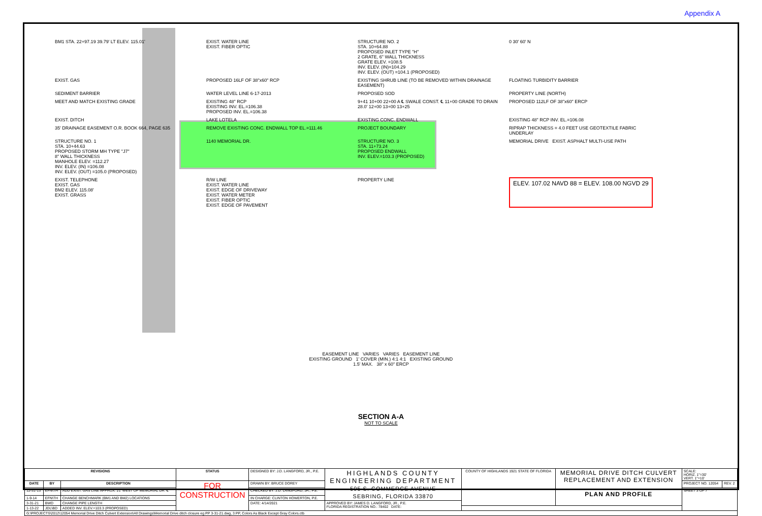Appendix A
BM1 STA. 22+97.19 39.79' LT ELEV. 115.01'
EXIST. WATER LINE
EXIST. FIBER OPTIC
STRUCTURE NO. 2
STA. 10+64.88
PROPOSED INLET TYPE "H"
2 GRATE, 6" WALL THICKNESS
GRATE ELEV. =108.5
INV. ELEV. (IN)=104.29
INV. ELEV. (OUT) =104.1 (PROPOSED)
0 30' 60' N
EXIST. GAS
PROPOSED 16LF OF 38"x60" RCP
EXISTING SHRUB LINE (TO BE REMOVED WITHIN DRAINAGE EASEMENT)
FLOATING TURBIDITY BARRIER
SEDIMENT BARRIER
WATER LEVEL LINE 6-17-2013
PROPOSED SOD
PROPERTY LINE (NORTH)
MEET AND MATCH EXISTING GRADE
EXISTING 48" RCP
EXISTING INV. EL.=106.38
PROPOSED INV. EL.=106.38
9+41 10+00 22+00 A ℄ SWALE CONST. ℄ 11+00 GRADE TO DRAIN 28.0' 12+00 13+00 13+25
PROPOSED 112LF OF 38"x60" ERCP
EXIST. DITCH
LAKE LOTELA
EXISTING CONC. ENDWALL
EXISTING 48" RCP INV. EL.=106.08
35' DRAINAGE EASEMENT O.R. BOOK 664, PAGE 635
REMOVE EXISTING CONC. ENDWALL TOP EL.=111.46
PROJECT BOUNDARY
RIPRAP THICKNESS = 4.0 FEET USE GEOTEXTILE FABRIC UNDERLAY
STRUCTURE NO. 1
STA. 10+44.63
PROPOSED STORM MH TYPE "J7"
8" WALL THICKNESS
MANHOLE ELEV. =112.27
INV. ELEV. (IN) =106.08
INV. ELEV. (OUT) =105.0 (PROPOSED)
1140 MEMORIAL DR.
STRUCTURE NO. 3
STA. 11+73.24
PROPOSED ENDWALL
INV. ELEV.=103.3 (PROPOSED)
MEMORIAL DRIVE EXIST. ASPHALT MULTI-USE PATH
EXIST. TELEPHONE
EXIST. GAS
BM2 ELEV. 115.08'
EXIST. GRASS
R/W LINE
EXIST. WATER LINE
EXIST. EDGE OF DRIVEWAY
EXIST. WATER METER
EXIST. FIBER OPTIC
EXIST. EDGE OF PAVEMENT
PROPERTY LINE
ELEV. 107.02 NAVD 88 = ELEV. 108.00 NGVD 29
EASEMENT LINE VARIES VARIES EASEMENT LINE
EXISTING GROUND 1' COVER (MIN.) 4:1 4:1 EXISTING GROUND
1.5' MAX. 38" x 60" ERCP
SECTION A-A
NOT TO SCALE
| REVISIONS | | | STATUS | DESIGNED BY: J.D. LANGFORD, JR., P.E. | HIGHLANDS COUNTY ENGINEERING DEPARTMENT 505 S. COMMERCE AVENUE SEBRING, FLORIDA 33870 | COUNTY OF HIGHLANDS 1921 STATE OF FLORIDA | MEMORIAL DRIVE DITCH CULVERT REPLACEMENT AND EXTENSION PLAN AND PROFILE | SCALE: HORIZ. 1"=30' VERT. 1"=10' | |
| DATE | BY | DESCRIPTION | FOR CONSTRUCTION | DRAWN BY: BRUCE DOREY | | | | PROJECT NO. 12054 | REV. 2 |
| 12-31-13 | EFN\TH | ADD EXIST. GAS LINE APPROX. 21' WEST OF MEMORIAL DR. ℄ | | CHECKED BY: J.D. LANGFORD, JR., P.E. | | | | SHEET 3 OF 7 | |
| 1-9-14 | EFN\TH | CHANGE BENCHMARK (BM1 AND BM2) LOCATIONS | | IN CHARGE: CLINTON HOWERTON, P.E. | | | | | |
| 3-31-21 | BWD | CHANGE PIPE LENGTH | | DATE: 4/14/2021 | APPROVED BY: JAMES D. LANGFORD, JR., P.E. FLORIDA REGISTRATION NO.: 78402 DATE: | | | | |
| 1-13-22 | JDL\BD | ADDED INV. ELEV.=103.3 (PROPOSED) | | | | | | | |
| G:\PROJECTS\2012\12054 Memorial Drive Ditch Culvert Extension\All Drawings\Memorial Drive ditch closure eg PP 3-31-21.dwg, 3 PP, Colors As Black Except Gray Colors.ctb | | | | | | | | | |